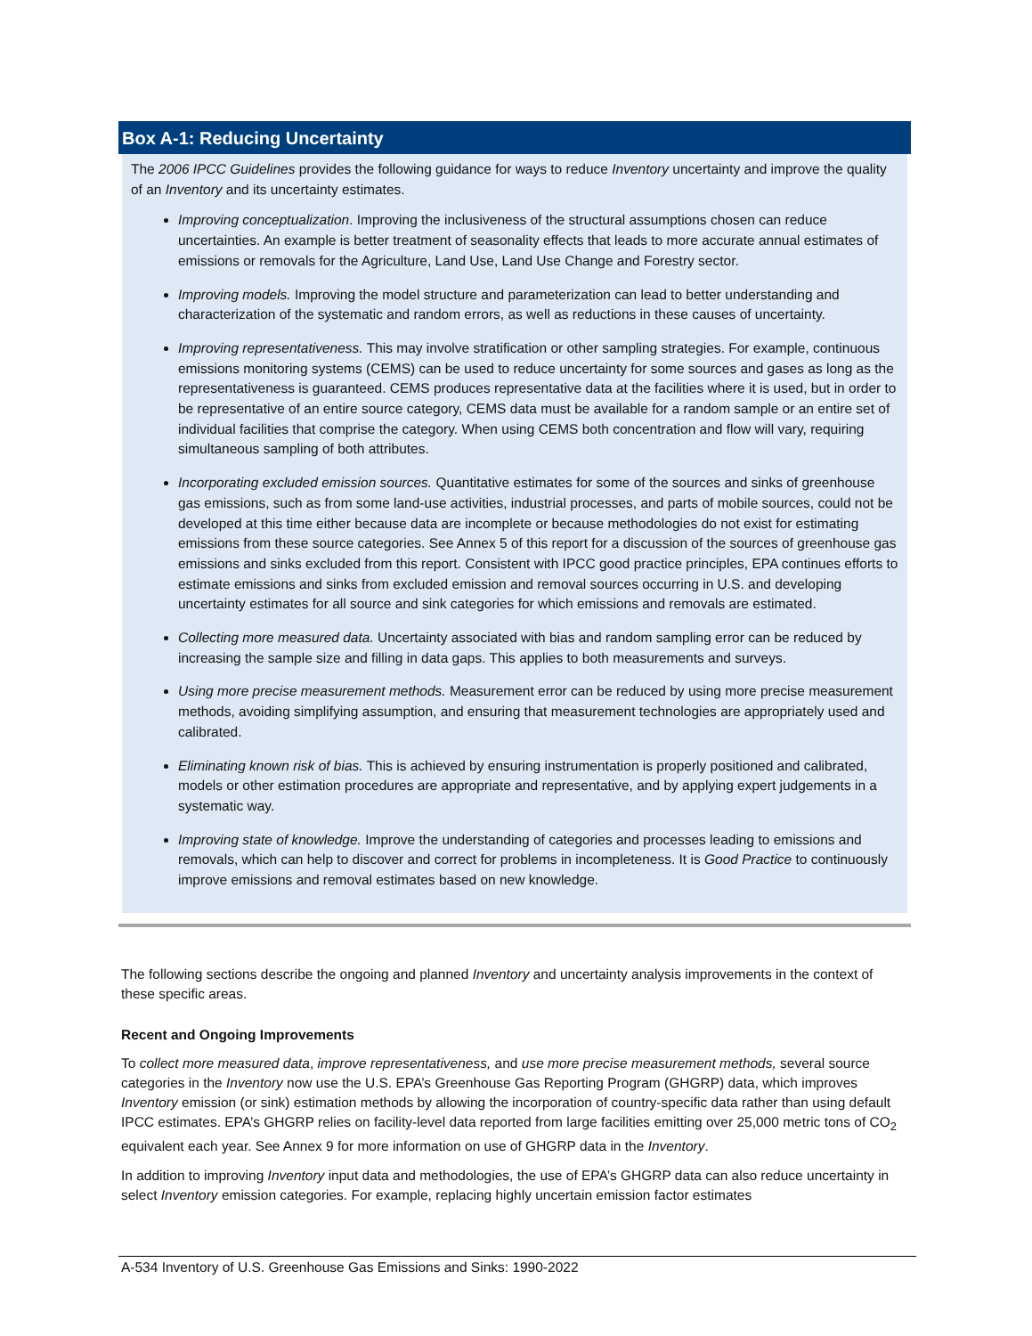Box A-1: Reducing Uncertainty
The 2006 IPCC Guidelines provides the following guidance for ways to reduce Inventory uncertainty and improve the quality of an Inventory and its uncertainty estimates.
Improving conceptualization. Improving the inclusiveness of the structural assumptions chosen can reduce uncertainties. An example is better treatment of seasonality effects that leads to more accurate annual estimates of emissions or removals for the Agriculture, Land Use, Land Use Change and Forestry sector.
Improving models. Improving the model structure and parameterization can lead to better understanding and characterization of the systematic and random errors, as well as reductions in these causes of uncertainty.
Improving representativeness. This may involve stratification or other sampling strategies. For example, continuous emissions monitoring systems (CEMS) can be used to reduce uncertainty for some sources and gases as long as the representativeness is guaranteed. CEMS produces representative data at the facilities where it is used, but in order to be representative of an entire source category, CEMS data must be available for a random sample or an entire set of individual facilities that comprise the category. When using CEMS both concentration and flow will vary, requiring simultaneous sampling of both attributes.
Incorporating excluded emission sources. Quantitative estimates for some of the sources and sinks of greenhouse gas emissions, such as from some land-use activities, industrial processes, and parts of mobile sources, could not be developed at this time either because data are incomplete or because methodologies do not exist for estimating emissions from these source categories. See Annex 5 of this report for a discussion of the sources of greenhouse gas emissions and sinks excluded from this report. Consistent with IPCC good practice principles, EPA continues efforts to estimate emissions and sinks from excluded emission and removal sources occurring in U.S. and developing uncertainty estimates for all source and sink categories for which emissions and removals are estimated.
Collecting more measured data. Uncertainty associated with bias and random sampling error can be reduced by increasing the sample size and filling in data gaps. This applies to both measurements and surveys.
Using more precise measurement methods. Measurement error can be reduced by using more precise measurement methods, avoiding simplifying assumption, and ensuring that measurement technologies are appropriately used and calibrated.
Eliminating known risk of bias. This is achieved by ensuring instrumentation is properly positioned and calibrated, models or other estimation procedures are appropriate and representative, and by applying expert judgements in a systematic way.
Improving state of knowledge. Improve the understanding of categories and processes leading to emissions and removals, which can help to discover and correct for problems in incompleteness. It is Good Practice to continuously improve emissions and removal estimates based on new knowledge.
The following sections describe the ongoing and planned Inventory and uncertainty analysis improvements in the context of these specific areas.
Recent and Ongoing Improvements
To collect more measured data, improve representativeness, and use more precise measurement methods, several source categories in the Inventory now use the U.S. EPA’s Greenhouse Gas Reporting Program (GHGRP) data, which improves Inventory emission (or sink) estimation methods by allowing the incorporation of country-specific data rather than using default IPCC estimates. EPA’s GHGRP relies on facility-level data reported from large facilities emitting over 25,000 metric tons of CO<sub>2</sub> equivalent each year. See Annex 9 for more information on use of GHGRP data in the Inventory.
In addition to improving Inventory input data and methodologies, the use of EPA’s GHGRP data can also reduce uncertainty in select Inventory emission categories. For example, replacing highly uncertain emission factor estimates
A-534 Inventory of U.S. Greenhouse Gas Emissions and Sinks: 1990-2022